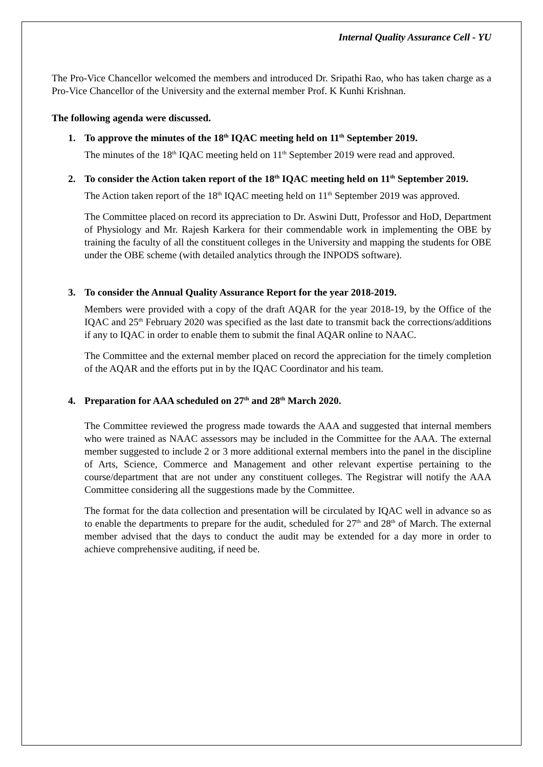Internal Quality Assurance Cell - YU
The Pro-Vice Chancellor welcomed the members and introduced Dr. Sripathi Rao, who has taken charge as a Pro-Vice Chancellor of the University and the external member Prof. K Kunhi Krishnan.
The following agenda were discussed.
1. To approve the minutes of the 18<sup>th</sup> IQAC meeting held on 11<sup>th</sup> September 2019.
The minutes of the 18<sup>th</sup> IQAC meeting held on 11<sup>th</sup> September 2019 were read and approved.
2. To consider the Action taken report of the 18<sup>th</sup> IQAC meeting held on 11<sup>th</sup> September 2019.
The Action taken report of the 18<sup>th</sup> IQAC meeting held on 11<sup>th</sup> September 2019 was approved.
The Committee placed on record its appreciation to Dr. Aswini Dutt, Professor and HoD, Department of Physiology and Mr. Rajesh Karkera for their commendable work in implementing the OBE by training the faculty of all the constituent colleges in the University and mapping the students for OBE under the OBE scheme (with detailed analytics through the INPODS software).
3. To consider the Annual Quality Assurance Report for the year 2018-2019.
Members were provided with a copy of the draft AQAR for the year 2018-19, by the Office of the IQAC and 25<sup>th</sup> February 2020 was specified as the last date to transmit back the corrections/additions if any to IQAC in order to enable them to submit the final AQAR online to NAAC.
The Committee and the external member placed on record the appreciation for the timely completion of the AQAR and the efforts put in by the IQAC Coordinator and his team.
4. Preparation for AAA scheduled on 27<sup>th</sup> and 28<sup>th</sup> March 2020.
The Committee reviewed the progress made towards the AAA and suggested that internal members who were trained as NAAC assessors may be included in the Committee for the AAA. The external member suggested to include 2 or 3 more additional external members into the panel in the discipline of Arts, Science, Commerce and Management and other relevant expertise pertaining to the course/department that are not under any constituent colleges. The Registrar will notify the AAA Committee considering all the suggestions made by the Committee.
The format for the data collection and presentation will be circulated by IQAC well in advance so as to enable the departments to prepare for the audit, scheduled for 27<sup>th</sup> and 28<sup>th</sup> of March. The external member advised that the days to conduct the audit may be extended for a day more in order to achieve comprehensive auditing, if need be.